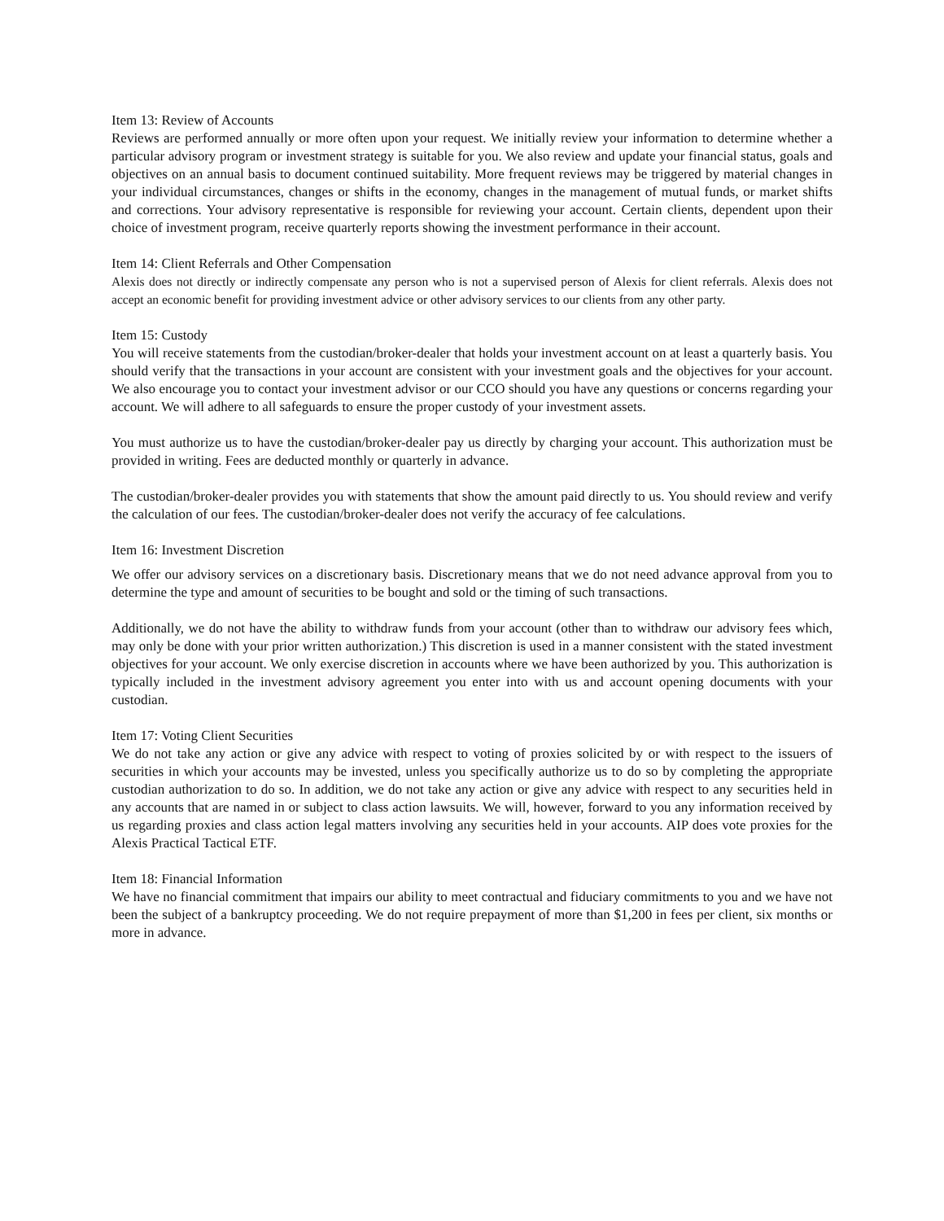Item 13: Review of Accounts
Reviews are performed annually or more often upon your request. We initially review your information to determine whether a particular advisory program or investment strategy is suitable for you. We also review and update your financial status, goals and objectives on an annual basis to document continued suitability. More frequent reviews may be triggered by material changes in your individual circumstances, changes or shifts in the economy, changes in the management of mutual funds, or market shifts and corrections. Your advisory representative is responsible for reviewing your account. Certain clients, dependent upon their choice of investment program, receive quarterly reports showing the investment performance in their account.
Item 14: Client Referrals and Other Compensation
Alexis does not directly or indirectly compensate any person who is not a supervised person of Alexis for client referrals. Alexis does not accept an economic benefit for providing investment advice or other advisory services to our clients from any other party.
Item 15: Custody
You will receive statements from the custodian/broker-dealer that holds your investment account on at least a quarterly basis. You should verify that the transactions in your account are consistent with your investment goals and the objectives for your account. We also encourage you to contact your investment advisor or our CCO should you have any questions or concerns regarding your account. We will adhere to all safeguards to ensure the proper custody of your investment assets.
You must authorize us to have the custodian/broker-dealer pay us directly by charging your account. This authorization must be provided in writing. Fees are deducted monthly or quarterly in advance.
The custodian/broker-dealer provides you with statements that show the amount paid directly to us. You should review and verify the calculation of our fees. The custodian/broker-dealer does not verify the accuracy of fee calculations.
Item 16: Investment Discretion
We offer our advisory services on a discretionary basis. Discretionary means that we do not need advance approval from you to determine the type and amount of securities to be bought and sold or the timing of such transactions.
Additionally, we do not have the ability to withdraw funds from your account (other than to withdraw our advisory fees which, may only be done with your prior written authorization.) This discretion is used in a manner consistent with the stated investment objectives for your account. We only exercise discretion in accounts where we have been authorized by you. This authorization is typically included in the investment advisory agreement you enter into with us and account opening documents with your custodian.
Item 17: Voting Client Securities
We do not take any action or give any advice with respect to voting of proxies solicited by or with respect to the issuers of securities in which your accounts may be invested, unless you specifically authorize us to do so by completing the appropriate custodian authorization to do so. In addition, we do not take any action or give any advice with respect to any securities held in any accounts that are named in or subject to class action lawsuits. We will, however, forward to you any information received by us regarding proxies and class action legal matters involving any securities held in your accounts. AIP does vote proxies for the Alexis Practical Tactical ETF.
Item 18: Financial Information
We have no financial commitment that impairs our ability to meet contractual and fiduciary commitments to you and we have not been the subject of a bankruptcy proceeding. We do not require prepayment of more than $1,200 in fees per client, six months or more in advance.